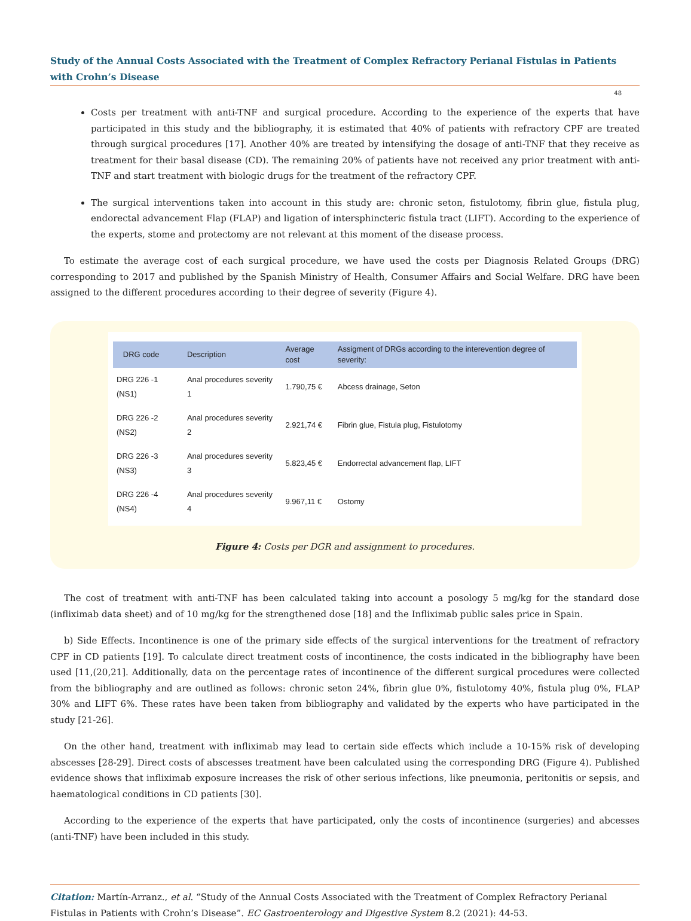Study of the Annual Costs Associated with the Treatment of Complex Refractory Perianal Fistulas in Patients with Crohn’s Disease
48
Costs per treatment with anti-TNF and surgical procedure. According to the experience of the experts that have participated in this study and the bibliography, it is estimated that 40% of patients with refractory CPF are treated through surgical procedures [17]. Another 40% are treated by intensifying the dosage of anti-TNF that they receive as treatment for their basal disease (CD). The remaining 20% of patients have not received any prior treatment with anti-TNF and start treatment with biologic drugs for the treatment of the refractory CPF.
The surgical interventions taken into account in this study are: chronic seton, fistulotomy, fibrin glue, fistula plug, endorectal advancement Flap (FLAP) and ligation of intersphincteric fistula tract (LIFT). According to the experience of the experts, stome and protectomy are not relevant at this moment of the disease process.
To estimate the average cost of each surgical procedure, we have used the costs per Diagnosis Related Groups (DRG) corresponding to 2017 and published by the Spanish Ministry of Health, Consumer Affairs and Social Welfare. DRG have been assigned to the different procedures according to their degree of severity (Figure 4).
| DRG code | Description | Average cost | Assigment of DRGs according to the interevention degree of severity: |
| --- | --- | --- | --- |
| DRG 226 -1 (NS1) | Anal procedures severity 1 | 1.790,75 € | Abcess drainage, Seton |
| DRG 226 -2 (NS2) | Anal procedures severity 2 | 2.921,74 € | Fibrin glue, Fistula plug, Fistulotomy |
| DRG 226 -3 (NS3) | Anal procedures severity 3 | 5.823,45 € | Endorrectal advancement flap, LIFT |
| DRG 226 -4 (NS4) | Anal procedures severity 4 | 9.967,11 € | Ostomy |
Figure 4: Costs per DGR and assignment to procedures.
The cost of treatment with anti-TNF has been calculated taking into account a posology 5 mg/kg for the standard dose (infliximab data sheet) and of 10 mg/kg for the strengthened dose [18] and the Infliximab public sales price in Spain.
b) Side Effects. Incontinence is one of the primary side effects of the surgical interventions for the treatment of refractory CPF in CD patients [19]. To calculate direct treatment costs of incontinence, the costs indicated in the bibliography have been used [11,(20,21]. Additionally, data on the percentage rates of incontinence of the different surgical procedures were collected from the bibliography and are outlined as follows: chronic seton 24%, fibrin glue 0%, fistulotomy 40%, fistula plug 0%, FLAP 30% and LIFT 6%. These rates have been taken from bibliography and validated by the experts who have participated in the study [21-26].
On the other hand, treatment with infliximab may lead to certain side effects which include a 10-15% risk of developing abscesses [28-29]. Direct costs of abscesses treatment have been calculated using the corresponding DRG (Figure 4). Published evidence shows that infliximab exposure increases the risk of other serious infections, like pneumonia, peritonitis or sepsis, and haematological conditions in CD patients [30].
According to the experience of the experts that have participated, only the costs of incontinence (surgeries) and abcesses (anti-TNF) have been included in this study.
Citation: Martín-Arranz., et al. “Study of the Annual Costs Associated with the Treatment of Complex Refractory Perianal Fistulas in Patients with Crohn’s Disease”. EC Gastroenterology and Digestive System 8.2 (2021): 44-53.